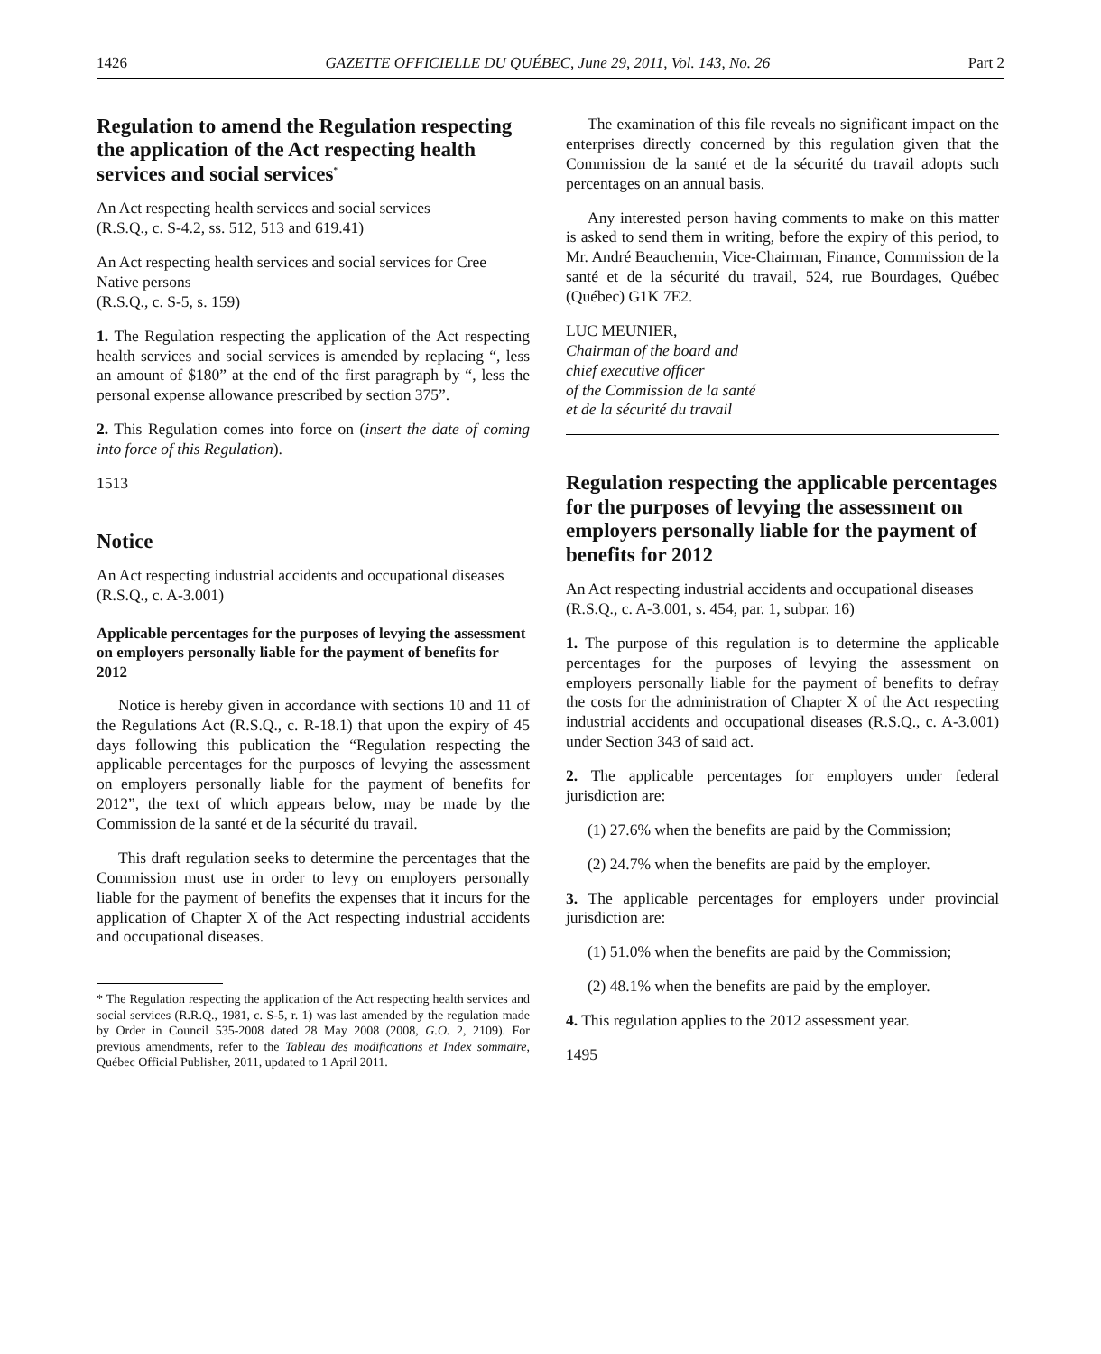1426 GAZETTE OFFICIELLE DU QUÉBEC, June 29, 2011, Vol. 143, No. 26 Part 2
Regulation to amend the Regulation respecting the application of the Act respecting health services and social services<sup>*</sup>
An Act respecting health services and social services
(R.S.Q., c. S-4.2, ss. 512, 513 and 619.41)
An Act respecting health services and social services for Cree Native persons
(R.S.Q., c. S-5, s. 159)
1. The Regulation respecting the application of the Act respecting health services and social services is amended by replacing “, less an amount of $180” at the end of the first paragraph by “, less the personal expense allowance prescribed by section 375”.
2. This Regulation comes into force on (insert the date of coming into force of this Regulation).
1513
Notice
An Act respecting industrial accidents and occupational diseases
(R.S.Q., c. A-3.001)
Applicable percentages for the purposes of levying the assessment on employers personally liable for the payment of benefits for 2012
Notice is hereby given in accordance with sections 10 and 11 of the Regulations Act (R.S.Q., c. R-18.1) that upon the expiry of 45 days following this publication the “Regulation respecting the applicable percentages for the purposes of levying the assessment on employers personally liable for the payment of benefits for 2012”, the text of which appears below, may be made by the Commission de la santé et de la sécurité du travail.
This draft regulation seeks to determine the percentages that the Commission must use in order to levy on employers personally liable for the payment of benefits the expenses that it incurs for the application of Chapter X of the Act respecting industrial accidents and occupational diseases.
* The Regulation respecting the application of the Act respecting health services and social services (R.R.Q., 1981, c. S-5, r. 1) was last amended by the regulation made by Order in Council 535-2008 dated 28 May 2008 (2008, G.O. 2, 2109). For previous amendments, refer to the Tableau des modifications et Index sommaire, Québec Official Publisher, 2011, updated to 1 April 2011.
The examination of this file reveals no significant impact on the enterprises directly concerned by this regulation given that the Commission de la santé et de la sécurité du travail adopts such percentages on an annual basis.
Any interested person having comments to make on this matter is asked to send them in writing, before the expiry of this period, to Mr. André Beauchemin, Vice-Chairman, Finance, Commission de la santé et de la sécurité du travail, 524, rue Bourdages, Québec (Québec) G1K 7E2.
LUC MEUNIER,
Chairman of the board and
chief executive officer
of the Commission de la santé
et de la sécurité du travail
Regulation respecting the applicable percentages for the purposes of levying the assessment on employers personally liable for the payment of benefits for 2012
An Act respecting industrial accidents and occupational diseases
(R.S.Q., c. A-3.001, s. 454, par. 1, subpar. 16)
1. The purpose of this regulation is to determine the applicable percentages for the purposes of levying the assessment on employers personally liable for the payment of benefits to defray the costs for the administration of Chapter X of the Act respecting industrial accidents and occupational diseases (R.S.Q., c. A-3.001) under Section 343 of said act.
2. The applicable percentages for employers under federal jurisdiction are:
(1) 27.6% when the benefits are paid by the Commission;
(2) 24.7% when the benefits are paid by the employer.
3. The applicable percentages for employers under provincial jurisdiction are:
(1) 51.0% when the benefits are paid by the Commission;
(2) 48.1% when the benefits are paid by the employer.
4. This regulation applies to the 2012 assessment year.
1495